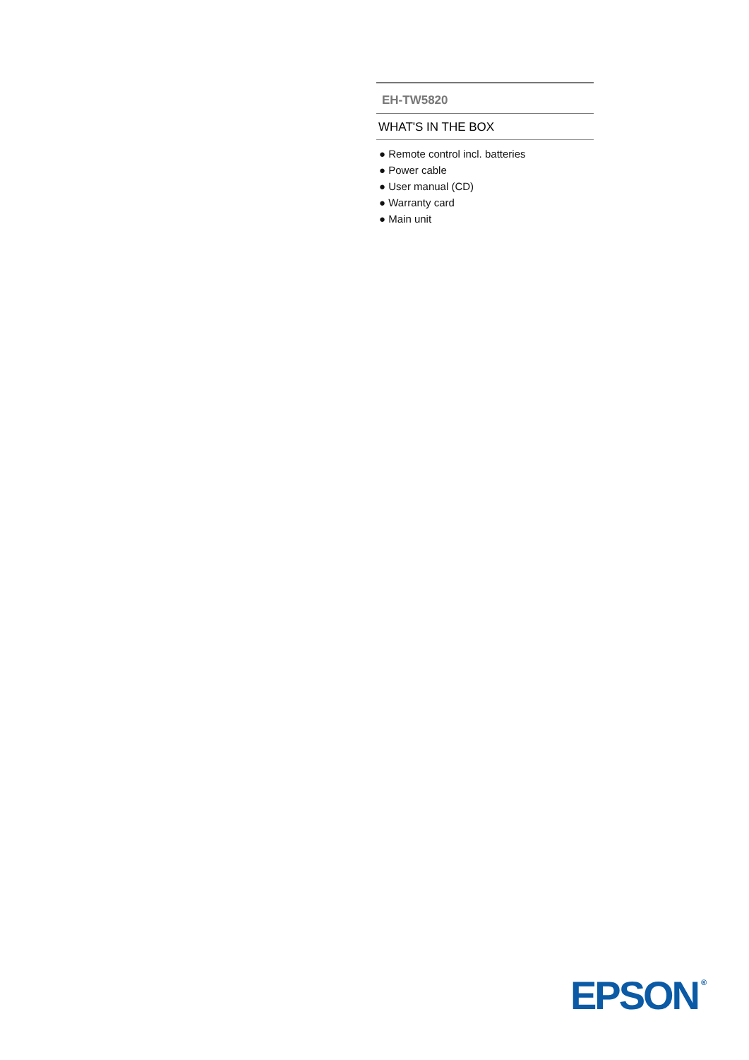EH-TW5820
WHAT'S IN THE BOX
● Remote control incl. batteries
● Power cable
● User manual (CD)
● Warranty card
● Main unit
EPSON<sup>®</sup>